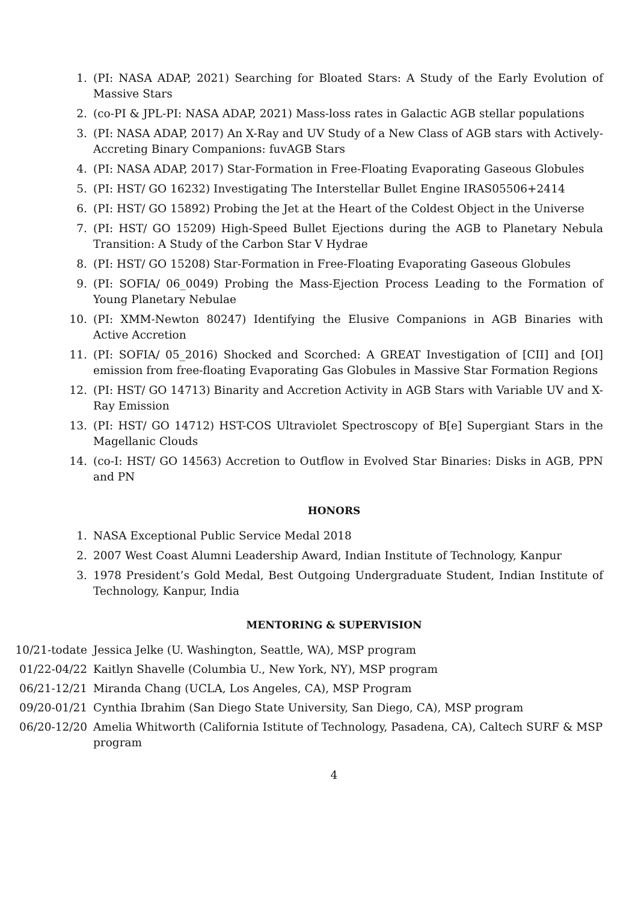1. (PI: NASA ADAP, 2021) Searching for Bloated Stars: A Study of the Early Evolution of Massive Stars
2. (co-PI & JPL-PI: NASA ADAP, 2021) Mass-loss rates in Galactic AGB stellar populations
3. (PI: NASA ADAP, 2017) An X-Ray and UV Study of a New Class of AGB stars with Actively-Accreting Binary Companions: fuvAGB Stars
4. (PI: NASA ADAP, 2017) Star-Formation in Free-Floating Evaporating Gaseous Globules
5. (PI: HST/ GO 16232) Investigating The Interstellar Bullet Engine IRAS05506+2414
6. (PI: HST/ GO 15892) Probing the Jet at the Heart of the Coldest Object in the Universe
7. (PI: HST/ GO 15209) High-Speed Bullet Ejections during the AGB to Planetary Nebula Transition: A Study of the Carbon Star V Hydrae
8. (PI: HST/ GO 15208) Star-Formation in Free-Floating Evaporating Gaseous Globules
9. (PI: SOFIA/ 06_0049) Probing the Mass-Ejection Process Leading to the Formation of Young Planetary Nebulae
10. (PI: XMM-Newton 80247) Identifying the Elusive Companions in AGB Binaries with Active Accretion
11. (PI: SOFIA/ 05_2016) Shocked and Scorched: A GREAT Investigation of [CII] and [OI] emission from free-floating Evaporating Gas Globules in Massive Star Formation Regions
12. (PI: HST/ GO 14713) Binarity and Accretion Activity in AGB Stars with Variable UV and X-Ray Emission
13. (PI: HST/ GO 14712) HST-COS Ultraviolet Spectroscopy of B[e] Supergiant Stars in the Magellanic Clouds
14. (co-I: HST/ GO 14563) Accretion to Outflow in Evolved Star Binaries: Disks in AGB, PPN and PN
HONORS
1. NASA Exceptional Public Service Medal 2018
2. 2007 West Coast Alumni Leadership Award, Indian Institute of Technology, Kanpur
3. 1978 President’s Gold Medal, Best Outgoing Undergraduate Student, Indian Institute of Technology, Kanpur, India
MENTORING & SUPERVISION
10/21-todate Jessica Jelke (U. Washington, Seattle, WA), MSP program
01/22-04/22 Kaitlyn Shavelle (Columbia U., New York, NY), MSP program
06/21-12/21 Miranda Chang (UCLA, Los Angeles, CA), MSP Program
09/20-01/21 Cynthia Ibrahim (San Diego State University, San Diego, CA), MSP program
06/20-12/20 Amelia Whitworth (California Istitute of Technology, Pasadena, CA), Caltech SURF & MSP program
4